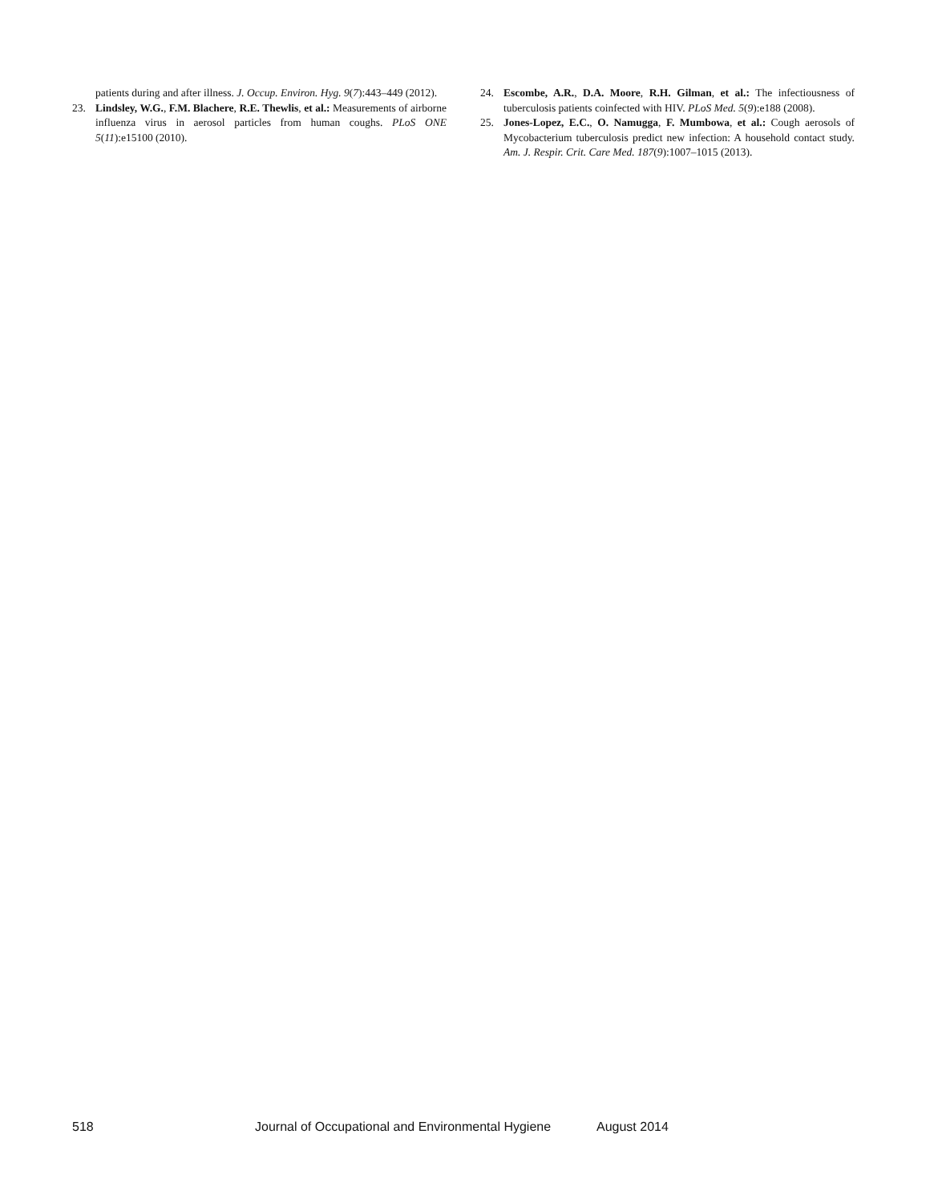patients during and after illness. J. Occup. Environ. Hyg. 9(7):443–449 (2012).
23. Lindsley, W.G., F.M. Blachere, R.E. Thewlis, et al.: Measurements of airborne influenza virus in aerosol particles from human coughs. PLoS ONE 5(11):e15100 (2010).
24. Escombe, A.R., D.A. Moore, R.H. Gilman, et al.: The infectiousness of tuberculosis patients coinfected with HIV. PLoS Med. 5(9):e188 (2008).
25. Jones-Lopez, E.C., O. Namugga, F. Mumbowa, et al.: Cough aerosols of Mycobacterium tuberculosis predict new infection: A household contact study. Am. J. Respir. Crit. Care Med. 187(9):1007–1015 (2013).
518 Journal of Occupational and Environmental Hygiene August 2014